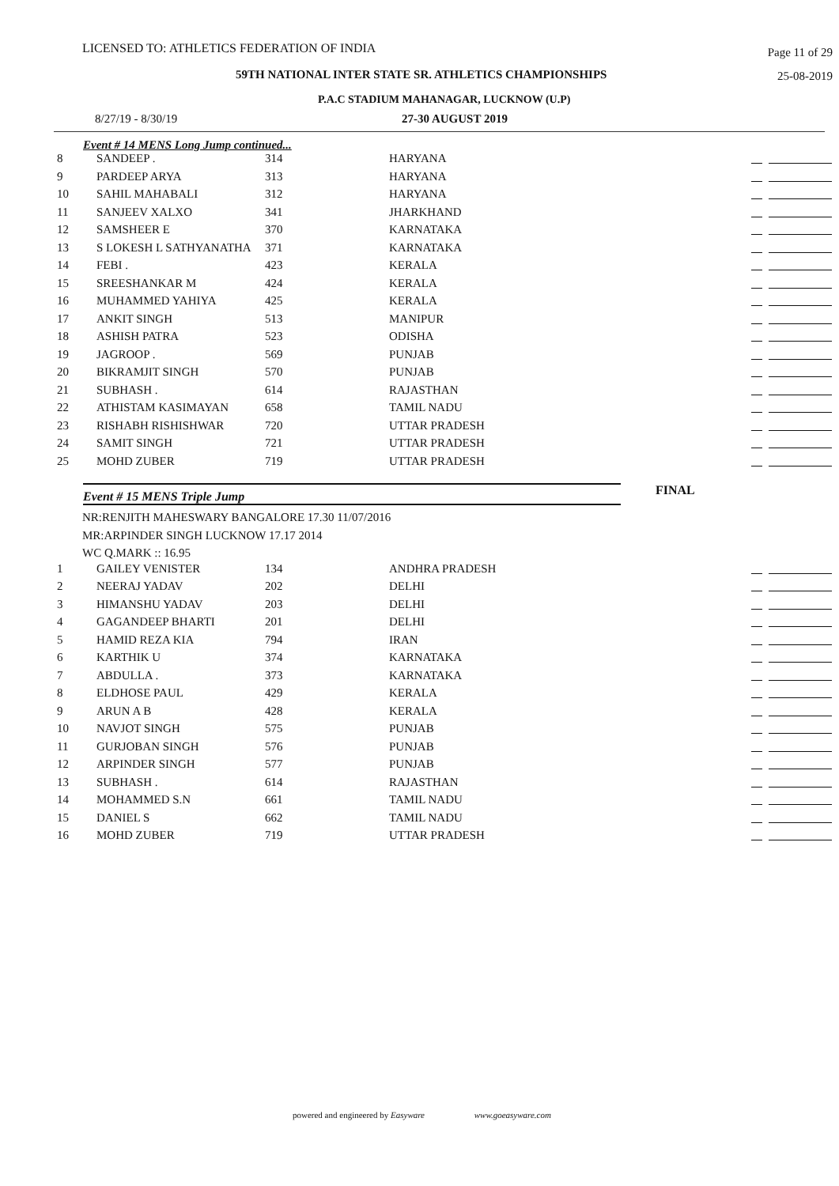LICENSED TO: ATHLETICS FEDERATION OF INDIA Page 11 of 29
59TH NATIONAL INTER STATE SR. ATHLETICS CHAMPIONSHIPS 25-08-2019
P.A.C STADIUM MAHANAGAR, LUCKNOW (U.P)
8/27/19 - 8/30/19 27-30 AUGUST 2019
Event # 14 MENS Long Jump continued...
| 8 | SANDEEP . | 314 | HARYANA | |
| 9 | PARDEEP ARYA | 313 | HARYANA | |
| 10 | SAHIL MAHABALI | 312 | HARYANA | |
| 11 | SANJEEV XALXO | 341 | JHARKHAND | |
| 12 | SAMSHEER E | 370 | KARNATAKA | |
| 13 | S LOKESH L SATHYANATHA | 371 | KARNATAKA | |
| 14 | FEBI . | 423 | KERALA | |
| 15 | SREESHANKAR M | 424 | KERALA | |
| 16 | MUHAMMED YAHIYA | 425 | KERALA | |
| 17 | ANKIT SINGH | 513 | MANIPUR | |
| 18 | ASHISH PATRA | 523 | ODISHA | |
| 19 | JAGROOP . | 569 | PUNJAB | |
| 20 | BIKRAMJIT SINGH | 570 | PUNJAB | |
| 21 | SUBHASH . | 614 | RAJASTHAN | |
| 22 | ATHISTAM KASIMAYAN | 658 | TAMIL NADU | |
| 23 | RISHABH RISHISHWAR | 720 | UTTAR PRADESH | |
| 24 | SAMIT SINGH | 721 | UTTAR PRADESH | |
| 25 | MOHD ZUBER | 719 | UTTAR PRADESH | |
Event # 15 MENS Triple Jump
FINAL
NR:RENJITH MAHESWARY BANGALORE 17.30 11/07/2016
MR:ARPINDER SINGH LUCKNOW 17.17 2014
WC Q.MARK :: 16.95
| 1 | GAILEY VENISTER | 134 | ANDHRA PRADESH | |
| 2 | NEERAJ YADAV | 202 | DELHI | |
| 3 | HIMANSHU YADAV | 203 | DELHI | |
| 4 | GAGANDEEP BHARTI | 201 | DELHI | |
| 5 | HAMID REZA KIA | 794 | IRAN | |
| 6 | KARTHIK U | 374 | KARNATAKA | |
| 7 | ABDULLA . | 373 | KARNATAKA | |
| 8 | ELDHOSE PAUL | 429 | KERALA | |
| 9 | ARUN A B | 428 | KERALA | |
| 10 | NAVJOT SINGH | 575 | PUNJAB | |
| 11 | GURJOBAN SINGH | 576 | PUNJAB | |
| 12 | ARPINDER SINGH | 577 | PUNJAB | |
| 13 | SUBHASH . | 614 | RAJASTHAN | |
| 14 | MOHAMMED S.N | 661 | TAMIL NADU | |
| 15 | DANIEL S | 662 | TAMIL NADU | |
| 16 | MOHD ZUBER | 719 | UTTAR PRADESH | |
powered and engineered by Easyware www.goeasyware.com